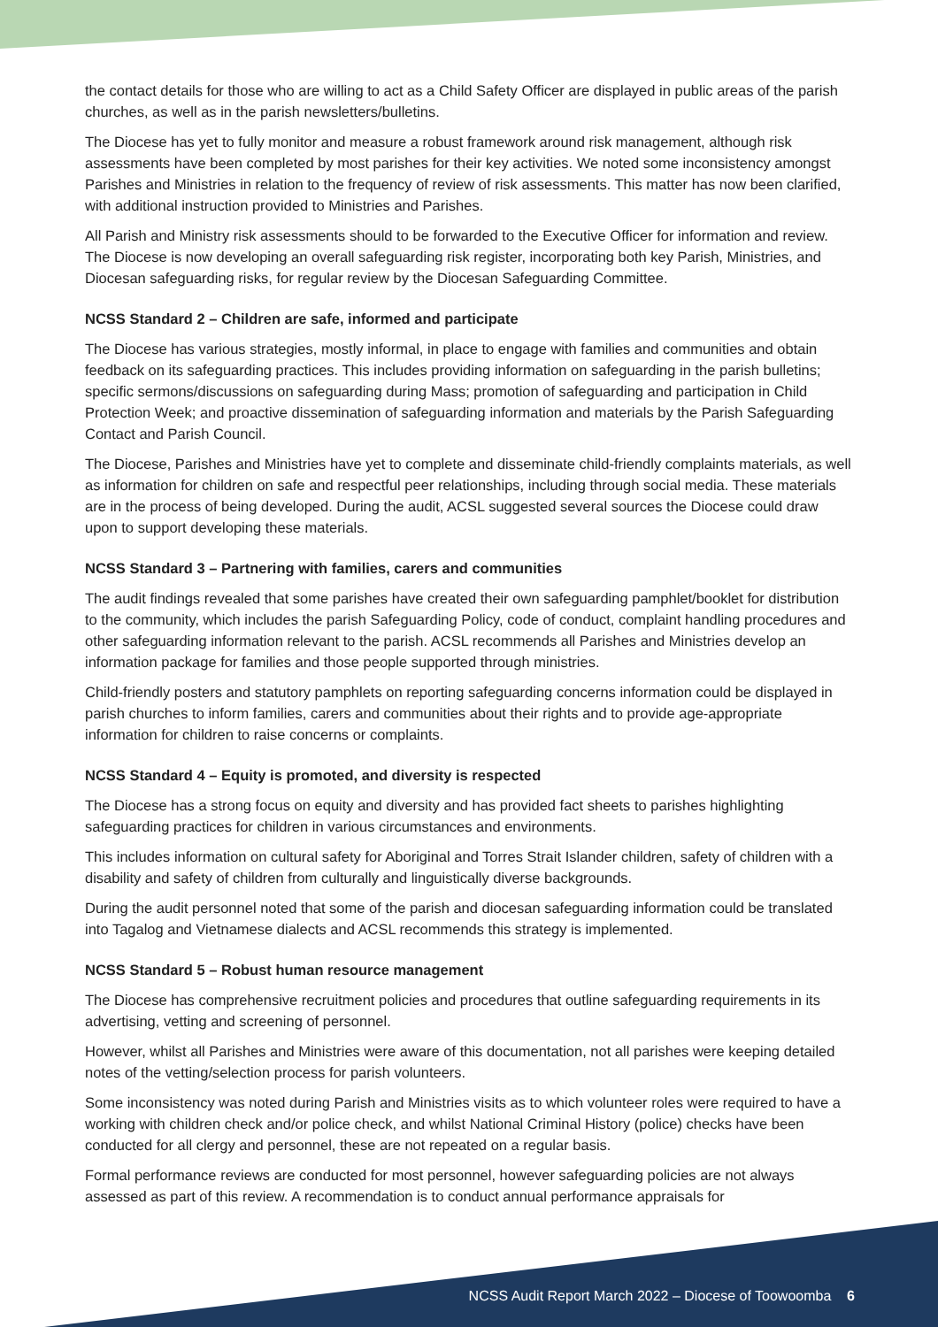the contact details for those who are willing to act as a Child Safety Officer are displayed in public areas of the parish churches, as well as in the parish newsletters/bulletins.
The Diocese has yet to fully monitor and measure a robust framework around risk management, although risk assessments have been completed by most parishes for their key activities. We noted some inconsistency amongst Parishes and Ministries in relation to the frequency of review of risk assessments. This matter has now been clarified, with additional instruction provided to Ministries and Parishes.
All Parish and Ministry risk assessments should to be forwarded to the Executive Officer for information and review. The Diocese is now developing an overall safeguarding risk register, incorporating both key Parish, Ministries, and Diocesan safeguarding risks, for regular review by the Diocesan Safeguarding Committee.
NCSS Standard 2 – Children are safe, informed and participate
The Diocese has various strategies, mostly informal, in place to engage with families and communities and obtain feedback on its safeguarding practices. This includes providing information on safeguarding in the parish bulletins; specific sermons/discussions on safeguarding during Mass; promotion of safeguarding and participation in Child Protection Week; and proactive dissemination of safeguarding information and materials by the Parish Safeguarding Contact and Parish Council.
The Diocese, Parishes and Ministries have yet to complete and disseminate child-friendly complaints materials, as well as information for children on safe and respectful peer relationships, including through social media. These materials are in the process of being developed. During the audit, ACSL suggested several sources the Diocese could draw upon to support developing these materials.
NCSS Standard 3 – Partnering with families, carers and communities
The audit findings revealed that some parishes have created their own safeguarding pamphlet/booklet for distribution to the community, which includes the parish Safeguarding Policy, code of conduct, complaint handling procedures and other safeguarding information relevant to the parish. ACSL recommends all Parishes and Ministries develop an information package for families and those people supported through ministries.
Child-friendly posters and statutory pamphlets on reporting safeguarding concerns information could be displayed in parish churches to inform families, carers and communities about their rights and to provide age-appropriate information for children to raise concerns or complaints.
NCSS Standard 4 – Equity is promoted, and diversity is respected
The Diocese has a strong focus on equity and diversity and has provided fact sheets to parishes highlighting safeguarding practices for children in various circumstances and environments.
This includes information on cultural safety for Aboriginal and Torres Strait Islander children, safety of children with a disability and safety of children from culturally and linguistically diverse backgrounds.
During the audit personnel noted that some of the parish and diocesan safeguarding information could be translated into Tagalog and Vietnamese dialects and ACSL recommends this strategy is implemented.
NCSS Standard 5 – Robust human resource management
The Diocese has comprehensive recruitment policies and procedures that outline safeguarding requirements in its advertising, vetting and screening of personnel.
However, whilst all Parishes and Ministries were aware of this documentation, not all parishes were keeping detailed notes of the vetting/selection process for parish volunteers.
Some inconsistency was noted during Parish and Ministries visits as to which volunteer roles were required to have a working with children check and/or police check, and whilst National Criminal History (police) checks have been conducted for all clergy and personnel, these are not repeated on a regular basis.
Formal performance reviews are conducted for most personnel, however safeguarding policies are not always assessed as part of this review. A recommendation is to conduct annual performance appraisals for
NCSS Audit Report March 2022 – Diocese of Toowoomba 6